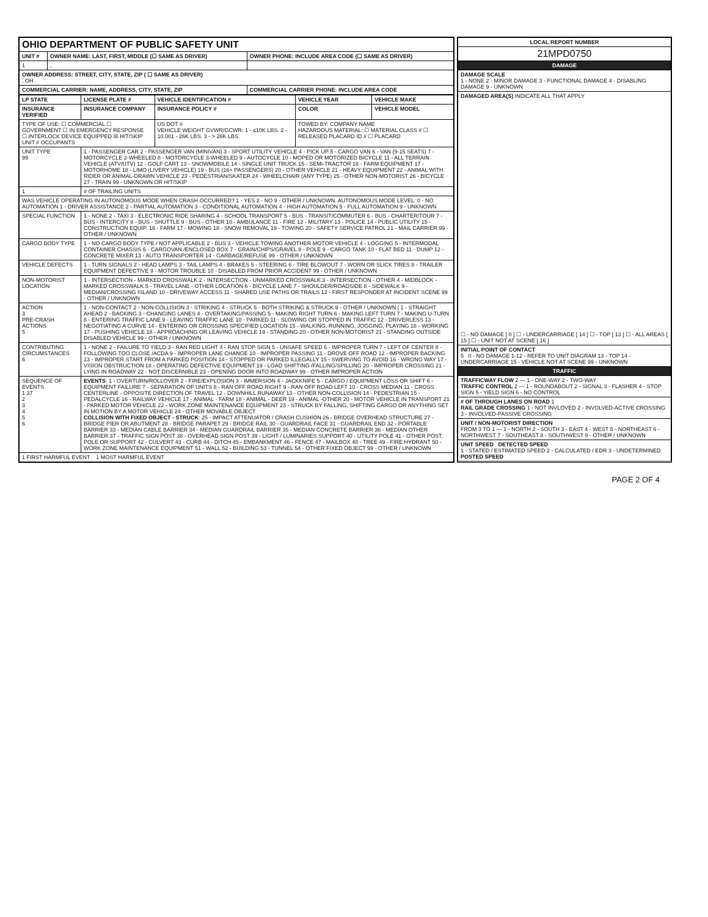| OHIO DEPARTMENT OF PUBLIC SAFETY UNIT | | |
| UNIT # | OWNER NAME: LAST, FIRST, MIDDLE (☐ SAME AS DRIVER) | OWNER PHONE: INCLUDE AREA CODE (☐ SAME AS DRIVER) |
| 1 | , | |
| OWNER ADDRESS: STREET, CITY, STATE, ZIP ( ☐ SAME AS DRIVER) , OH | | |
| COMMERCIAL CARRIER: NAME, ADDRESS, CITY, STATE, ZIP | | COMMERCIAL CARRIER PHONE: INCLUDE AREA CODE |
| LP STATE | LICENSE PLATE # | VEHICLE IDENTIFICATION # | VEHICLE YEAR | VEHICLE MAKE |
| --- | --- | --- | --- | --- |
| INSURANCE VERIFIED | INSURANCE COMPANY | INSURANCE POLICY # | COLOR | VEHICLE MODEL |
| TYPE OF USE: ☐ COMMERCIAL ☐ GOVERNMENT ☐ IN EMERGENCY RESPONSE ☐ INTERLOCK DEVICE EQUIPPED ☒ HIT/SKIP UNIT # OCCUPANTS | | US DOT # VEHICLE WEIGHT GVWR/GCWR: 1 - ≤10K LBS. 2 - 10.001 - 26K LBS. 3 - > 26K LBS. | TOWED BY: COMPANY NAME HAZARDOUS MATERIAL: ☐ MATERIAL CLASS # ☐ RELEASED PLACARD ID # ☐ PLACARD | |
| UNIT TYPE 99 | 1 - PASSENGER CAR 2 - PASSENGER VAN (MINIVAN) 3 - SPORT UTILITY VEHICLE 4 - PICK UP 5 - CARGO VAN 6 - VAN (9-15 SEATS) 7 - MOTORCYCLE 2-WHEELED 8 - MOTORCYCLE 3-WHEELED 9 - AUTOCYCLE 10 - MOPED OR MOTORIZED BICYCLE 11 - ALL TERRAIN VEHICLE (ATV/UTV) 12 - GOLF CART 13 - SNOWMOBILE 14 - SINGLE UNIT TRUCK 15 - SEMI-TRACTOR 16 - FARM EQUIPMENT 17 - MOTORHOME 18 - LIMO (LIVERY VEHICLE) 19 - BUS (16+ PASSENGERS) 20 - OTHER VEHICLE 21 - HEAVY EQUIPMENT 22 - ANIMAL WITH RIDER OR ANIMAL-DRAWN VEHICLE 23 - PEDESTRIAN/SKATER 24 - WHEELCHAIR (ANY TYPE) 25 - OTHER NON-MOTORIST 26 - BICYCLE 27 - TRAIN 99 - UNKNOWN OR HIT/SKIP | | | |
| 1 | # OF TRAILING UNITS | | | |
| WAS VEHICLE OPERATING IN AUTONOMOUS MODE WHEN CRASH OCCURRED? 1 - YES 2 - NO 9 - OTHER / UNKNOWN. AUTONOMOUS MODE LEVEL: 0 - NO AUTOMATION 1 - DRIVER ASSISTANCE 2 - PARTIAL AUTOMATION 3 - CONDITIONAL AUTOMATION 4 - HIGH AUTOMATION 5 - FULL AUTOMATION 9 - UNKNOWN | | | | |
| SPECIAL FUNCTION | 1 - NONE 2 - TAXI 3 - ELECTRONIC RIDE SHARING 4 - SCHOOL TRANSPORT 5 - BUS - TRANSIT/COMMUTER 6 - BUS - CHARTER/TOUR 7 - BUS - INTERCITY 8 - BUS - SHUTTLE 9 - BUS - OTHER 10 - AMBULANCE 11 - FIRE 12 - MILITARY 13 - POLICE 14 - PUBLIC UTILITY 15 - CONSTRUCTION EQUIP. 16 - FARM 17 - MOWING 18 - SNOW REMOVAL 19 - TOWING 20 - SAFETY SERVICE PATROL 21 - MAIL CARRIER 99 - OTHER / UNKNOWN | | | |
| CARGO BODY TYPE | 1 - NO CARGO BODY TYPE / NOT APPLICABLE 2 - BUS 3 - VEHICLE TOWING ANOTHER MOTOR VEHICLE 4 - LOGGING 5 - INTERMODAL CONTAINER CHASSIS 6 - CARGOVAN /ENCLOSED BOX 7 - GRAIN/CHIPS/GRAVEL 8 - POLE 9 - CARGO TANK 10 - FLAT BED 11 - DUMP 12 - CONCRETE MIXER 13 - AUTO TRANSPORTER 14 - GARBAGE/REFUSE 99 - OTHER / UNKNOWN | | | |
| VEHICLE DEFECTS | 1 - TURN SIGNALS 2 - HEAD LAMPS 3 - TAIL LAMPS 4 - BRAKES 5 - STEERING 6 - TIRE BLOWOUT 7 - WORN OR SLICK TIRES 8 - TRAILER EQUIPMENT DEFECTIVE 9 - MOTOR TROUBLE 10 - DISABLED FROM PRIOR ACCIDENT 99 - OTHER / UNKNOWN | | | |
| NON-MOTORIST LOCATION | 1 - INTERSECTION - MARKED CROSSWALK 2 - INTERSECTION - UNMARKED CROSSWALK 3 - INTERSECTION - OTHER 4 - MIDBLOCK - MARKED CROSSWALK 5 - TRAVEL LANE - OTHER LOCATION 6 - BICYCLE LANE 7 - SHOULDER/ROADSIDE 8 - SIDEWALK 9 - MEDIAN/CROSSING ISLAND 10 - DRIVEWAY ACCESS 11 - SHARED USE PATHS OR TRAILS 12 - FIRST RESPONDER AT INCIDENT SCENE 99 - OTHER / UNKNOWN | | | |
| ACTION 3 PRE-CRASH ACTIONS 5 | 1 - NON-CONTACT 2 - NON-COLLISION 3 - STRIKING 4 - STRUCK 5 - BOTH STRIKING & STRUCK 9 - OTHER / UNKNOWN / 1 - STRAIGHT AHEAD 2 - BACKING 3 - CHANGING LANES 4 - OVERTAKING/PASSING 5 - MAKING RIGHT TURN 6 - MAKING LEFT TURN 7 - MAKING U-TURN 8 - ENTERING TRAFFIC LANE 9 - LEAVING TRAFFIC LANE 10 - PARKED 11 - SLOWING OR STOPPED IN TRAFFIC 12 - DRIVERLESS 13 - NEGOTIATING A CURVE 14 - ENTERING OR CROSSING SPECIFIED LOCATION 15 - WALKING, RUNNING, JOGGING, PLAYING 16 - WORKING 17 - PUSHING VEHICLE 18 - APPROACHING OR LEAVING VEHICLE 19 - STANDING 20 - OTHER NON-MOTORIST 21 - STANDING OUTSIDE DISABLED VEHICLE 99 - OTHER / UNKNOWN | | | |
| CONTRIBUTING CIRCUMSTANCES 6 | 1 - NONE 2 - FAILURE TO YIELD 3 - RAN RED LIGHT 4 - RAN STOP SIGN 5 - UNSAFE SPEED 6 - IMPROPER TURN 7 - LEFT OF CENTER 8 - FOLLOWING TOO CLOSE /ACDA 9 - IMPROPER LANE CHANGE 10 - IMPROPER PASSING 11 - DROVE OFF ROAD 12 - IMPROPER BACKING 13 - IMPROPER START FROM A PARKED POSITION 14 - STOPPED OR PARKED ILLEGALLY 15 - SWERVING TO AVOID 16 - WRONG WAY 17 - VISION OBSTRUCTION 18 - OPERATING DEFECTIVE EQUIPMENT 19 - LOAD SHIFTING /FALLING/SPILLING 20 - IMPROPER CROSSING 21 - LYING IN ROADWAY 22 - NOT DISCERNIBLE 23 - OPENING DOOR INTO ROADWAY 99 - OTHER IMPROPER ACTION | | | |
| SEQUENCE OF EVENTS 1 37 2 3 4 5 6 | EVENTS : 1 - OVERTURN/ROLLOVER 2 - FIRE/EXPLOSION 3 - IMMERSION 4 - JACKKNIFE 5 - CARGO / EQUIPMENT LOSS OR SHIFT 6 - EQUIPMENT FAILURE 7 - SEPARATION OF UNITS 8 - RAN OFF ROAD RIGHT 9 - RAN OFF ROAD LEFT 10 - CROSS MEDIAN 11 - CROSS CENTERLINE - OPPOSITE DIRECTION OF TRAVEL 12 - DOWNHILL RUNAWAY 13 - OTHER NON-COLLISION 14 - PEDESTRIAN 15 - PEDALCYCLE 16 - RAILWAY VEHICLE 17 - ANIMAL - FARM 18 - ANIMAL - DEER 19 - ANIMAL -OTHER 20 - MOTOR VEHICLE IN TRANSPORT 21 - PARKED MOTOR VEHICLE 22 - WORK ZONE MAINTENANCE EQUIPMENT 23 - STRUCK BY FALLING, SHIFTING CARGO OR ANYTHING SET IN MOTION BY A MOTOR VEHICLE 24 - OTHER MOVABLE OBJECT COLLISION WITH FIXED OBJECT - STRUCK : 25 - IMPACT ATTENUATOR / CRASH CUSHION 26 - BRIDGE OVERHEAD STRUCTURE 27 - BRIDGE PIER OR ABUTMENT 28 - BRIDGE PARAPET 29 - BRIDGE RAIL 30 - GUARDRAIL FACE 31 - GUARDRAIL END 32 - PORTABLE BARRIER 33 - MEDIAN CABLE BARRIER 34 - MEDIAN GUARDRAIL BARRIER 35 - MEDIAN CONCRETE BARRIER 36 - MEDIAN OTHER BARRIER 37 - TRAFFIC SIGN POST 38 - OVERHEAD SIGN POST 39 - LIGHT / LUMINARIES SUPPORT 40 - UTILITY POLE 41 - OTHER POST, POLE OR SUPPORT 42 - CULVERT 43 - CURB 44 - DITCH 45 - EMBANKMENT 46 - FENCE 47 - MAILBOX 48 - TREE 49 - FIRE HYDRANT 50 - WORK ZONE MAINTENANCE EQUIPMENT 51 - WALL 52 - BUILDING 53 - TUNNEL 54 - OTHER FIXED OBJECT 99 - OTHER / UNKNOWN | | | |
| 1 FIRST HARMFUL EVENT 1 MOST HARMFUL EVENT | | | | |
| LOCAL REPORT NUMBER |
| --- |
| 21MPD0750 |
| DAMAGE |
| DAMAGE SCALE 1 - NONE 2 - MINOR DAMAGE 3 - FUNCTIONAL DAMAGE 4 - DISABLING DAMAGE 9 - UNKNOWN |
| DAMAGED AREA(S) INDICATE ALL THAT APPLY ☐ - NO DAMAGE [ 0 ] ☐ - UNDERCARRIAGE [ 14 ] ☐ - TOP [ 13 ] ☐ - ALL AREAS [ 15 ] ☐ - UNIT NOT AT SCENE [ 16 ] |
| INITIAL POINT OF CONTACT 5 0 - NO DAMAGE 1-12 - REFER TO UNIT DIAGRAM 13 - TOP 14 - UNDERCARRIAGE 15 - VEHICLE NOT AT SCENE 99 - UNKNOWN |
| TRAFFIC |
| TRAFFICWAY FLOW 2 — 1 - ONE-WAY 2 - TWO-WAY TRAFFIC CONTROL 2 — 1 - ROUNDABOUT 2 - SIGNAL 3 - FLASHER 4 - STOP SIGN 5 - YIELD SIGN 6 - NO CONTROL |
| # OF THROUGH LANES ON ROAD 1 RAIL GRADE CROSSING 1 - NOT INVLOVED 2 - INVOLVED-ACTIVE CROSSING 3 - INVOLVED-PASSIVE CROSSING |
| UNIT / NON-MOTORIST DIRECTION FROM 3 TO 1 — 1 - NORTH 2 - SOUTH 3 - EAST 4 - WEST 5 - NORTHEAST 6 - NORTHWEST 7 - SOUTHEAST 8 - SOUTHWEST 9 - OTHER / UNKNOWN |
| UNIT SPEED DETECTED SPEED 1 - STATED / ESTIMATED SPEED 2 - CALCULATED / EDR 3 - UNDETERMINED POSTED SPEED |
PAGE 2 OF 4